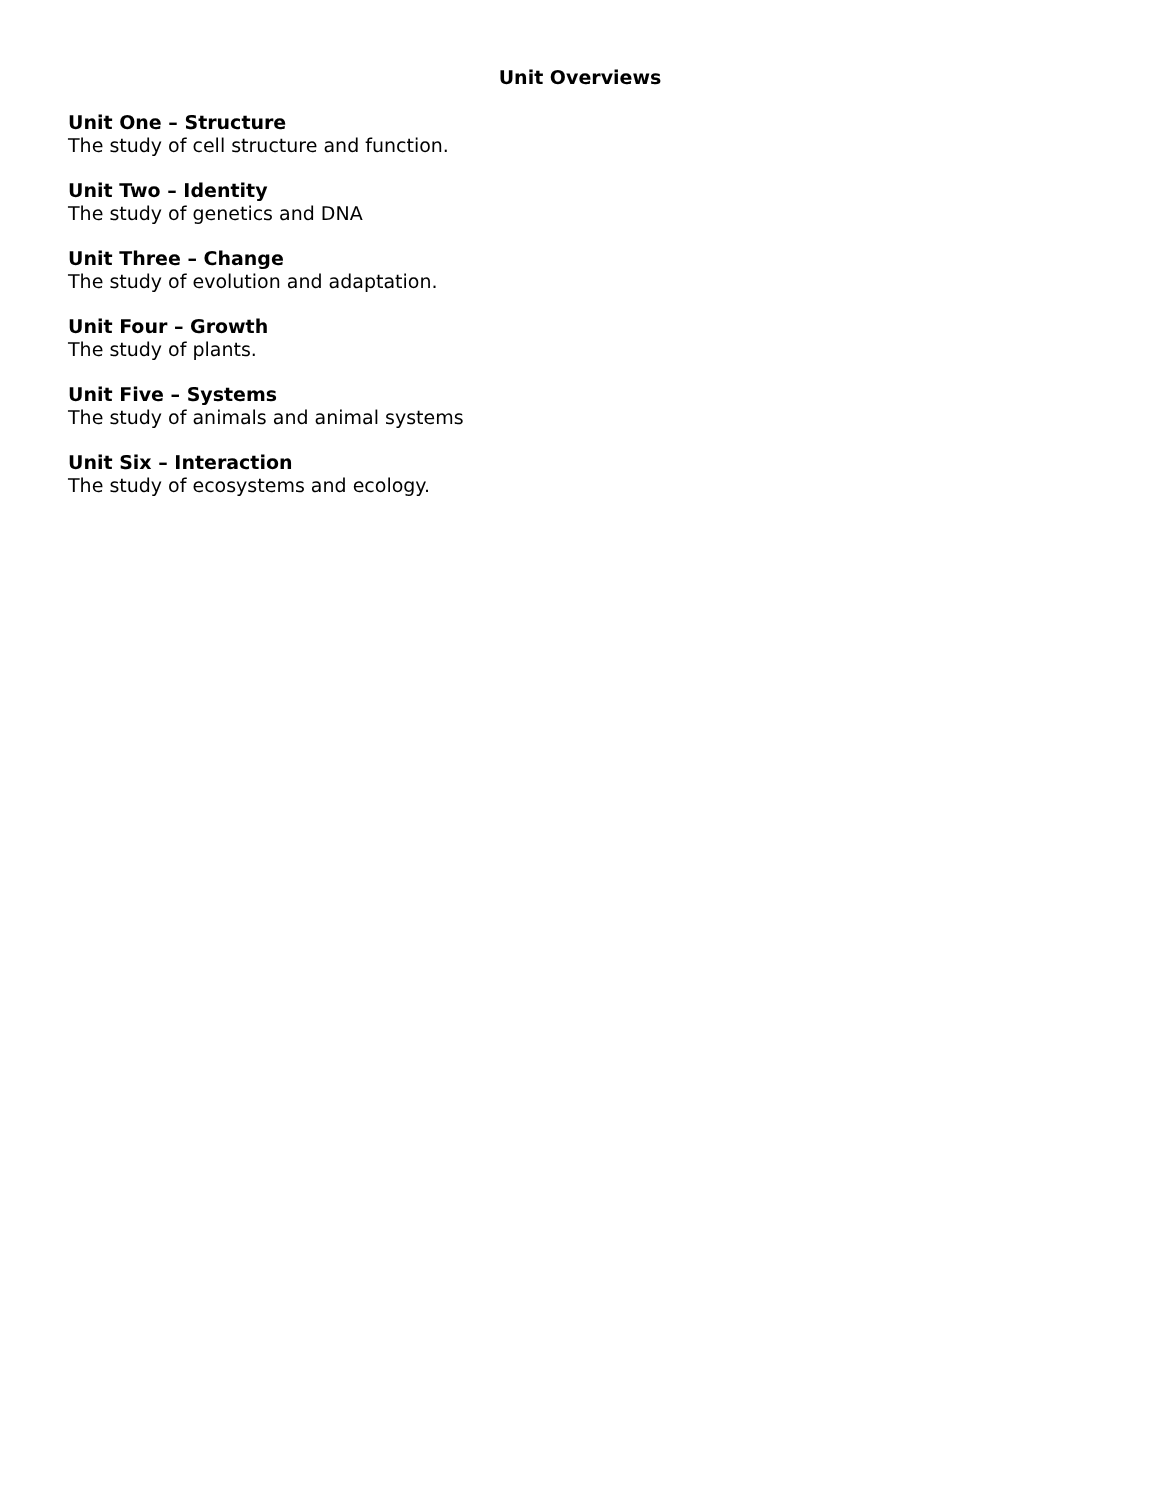Unit Overviews
Unit One – Structure
The study of cell structure and function.
Unit Two – Identity
The study of genetics and DNA
Unit Three – Change
The study of evolution and adaptation.
Unit Four – Growth
The study of plants.
Unit Five – Systems
The study of animals and animal systems
Unit Six – Interaction
The study of ecosystems and ecology.